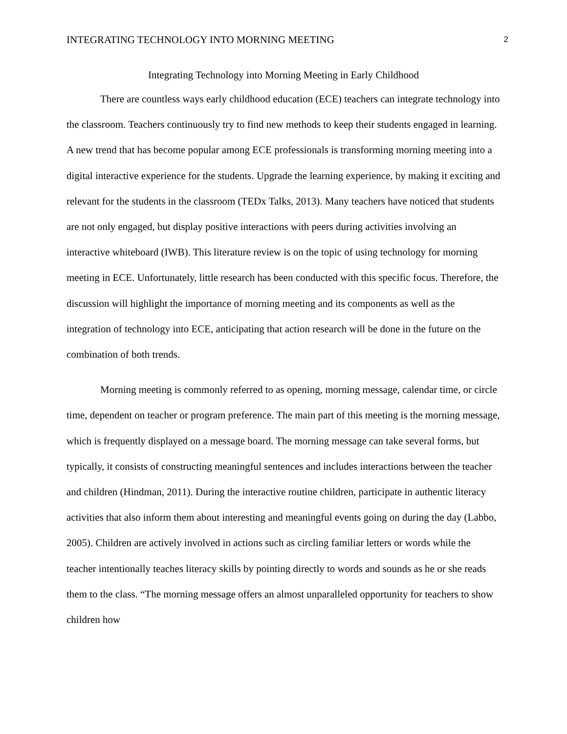INTEGRATING TECHNOLOGY INTO MORNING MEETING 2
Integrating Technology into Morning Meeting in Early Childhood
There are countless ways early childhood education (ECE) teachers can integrate technology into the classroom. Teachers continuously try to find new methods to keep their students engaged in learning. A new trend that has become popular among ECE professionals is transforming morning meeting into a digital interactive experience for the students. Upgrade the learning experience, by making it exciting and relevant for the students in the classroom (TEDx Talks, 2013). Many teachers have noticed that students are not only engaged, but display positive interactions with peers during activities involving an interactive whiteboard (IWB). This literature review is on the topic of using technology for morning meeting in ECE. Unfortunately, little research has been conducted with this specific focus. Therefore, the discussion will highlight the importance of morning meeting and its components as well as the integration of technology into ECE, anticipating that action research will be done in the future on the combination of both trends.
Morning meeting is commonly referred to as opening, morning message, calendar time, or circle time, dependent on teacher or program preference. The main part of this meeting is the morning message, which is frequently displayed on a message board. The morning message can take several forms, but typically, it consists of constructing meaningful sentences and includes interactions between the teacher and children (Hindman, 2011). During the interactive routine children, participate in authentic literacy activities that also inform them about interesting and meaningful events going on during the day (Labbo, 2005). Children are actively involved in actions such as circling familiar letters or words while the teacher intentionally teaches literacy skills by pointing directly to words and sounds as he or she reads them to the class. “The morning message offers an almost unparalleled opportunity for teachers to show children how